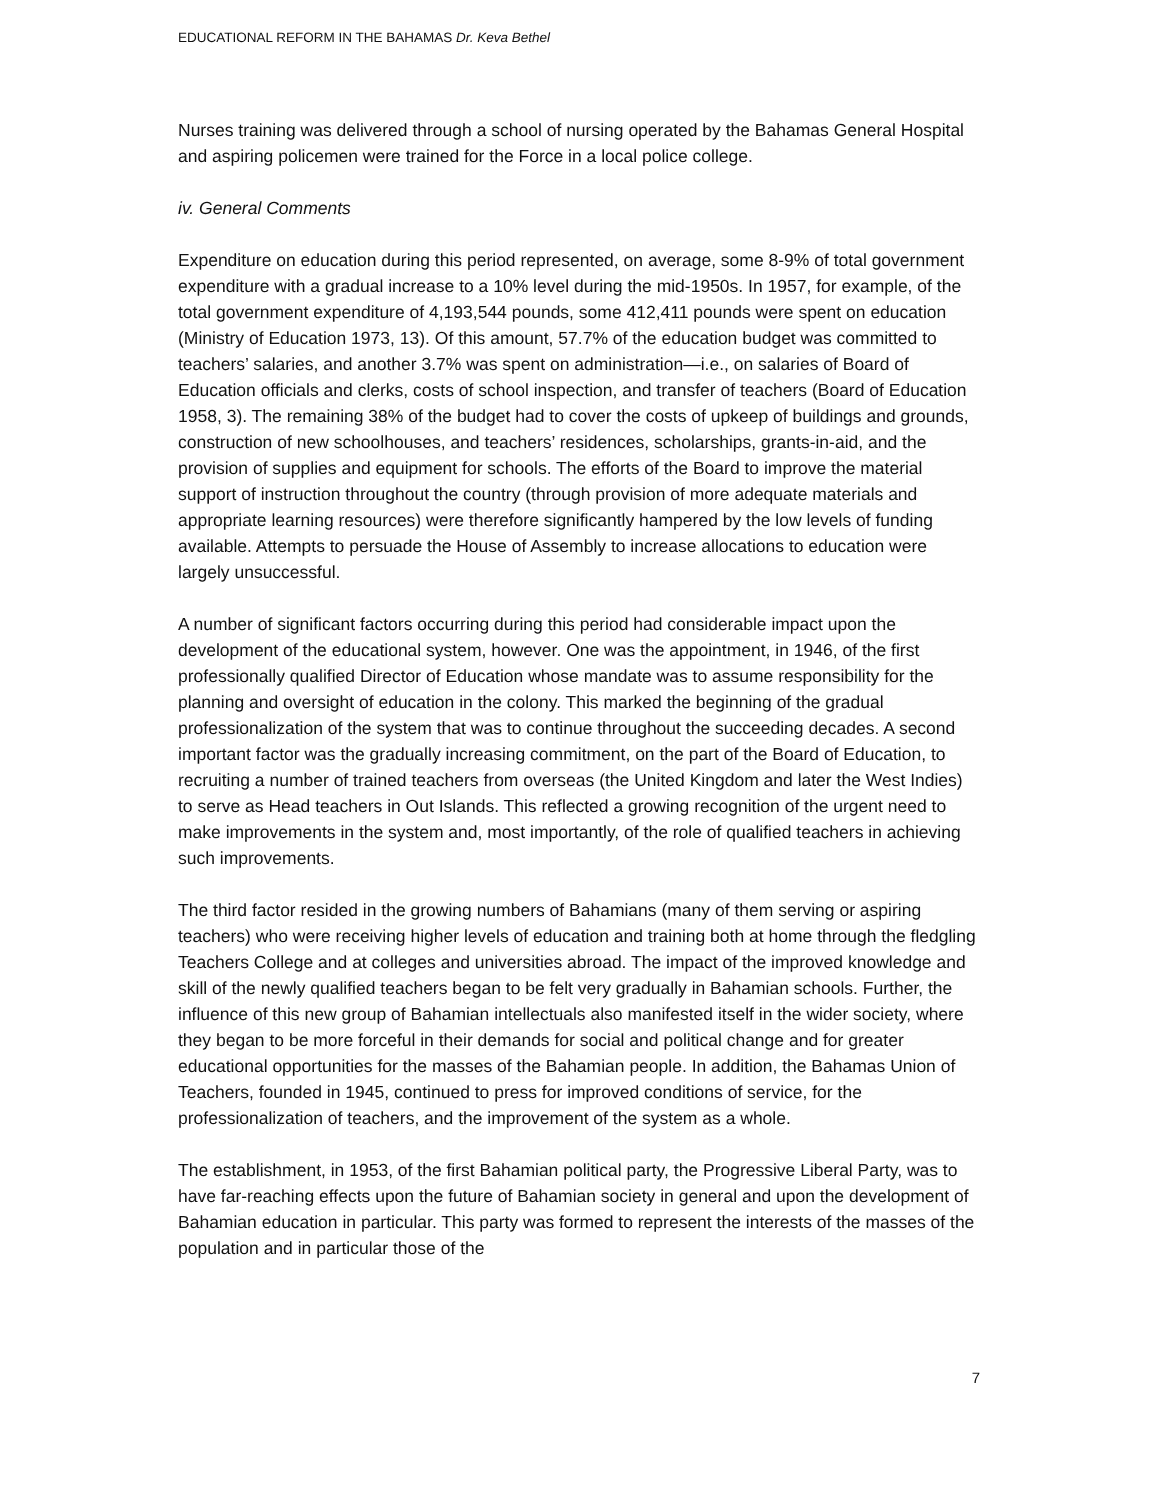EDUCATIONAL REFORM IN THE BAHAMAS Dr. Keva Bethel
Nurses training was delivered through a school of nursing operated by the Bahamas General Hospital and aspiring policemen were trained for the Force in a local police college.
iv. General Comments
Expenditure on education during this period represented, on average, some 8-9% of total government expenditure with a gradual increase to a 10% level during the mid-1950s. In 1957, for example, of the total government expenditure of 4,193,544 pounds, some 412,411 pounds were spent on education (Ministry of Education 1973, 13). Of this amount, 57.7% of the education budget was committed to teachers’ salaries, and another 3.7% was spent on administration—i.e., on salaries of Board of Education officials and clerks, costs of school inspection, and transfer of teachers (Board of Education 1958, 3). The remaining 38% of the budget had to cover the costs of upkeep of buildings and grounds, construction of new schoolhouses, and teachers’ residences, scholarships, grants-in-aid, and the provision of supplies and equipment for schools. The efforts of the Board to improve the material support of instruction throughout the country (through provision of more adequate materials and appropriate learning resources) were therefore significantly hampered by the low levels of funding available. Attempts to persuade the House of Assembly to increase allocations to education were largely unsuccessful.
A number of significant factors occurring during this period had considerable impact upon the development of the educational system, however. One was the appointment, in 1946, of the first professionally qualified Director of Education whose mandate was to assume responsibility for the planning and oversight of education in the colony. This marked the beginning of the gradual professionalization of the system that was to continue throughout the succeeding decades. A second important factor was the gradually increasing commitment, on the part of the Board of Education, to recruiting a number of trained teachers from overseas (the United Kingdom and later the West Indies) to serve as Head teachers in Out Islands. This reflected a growing recognition of the urgent need to make improvements in the system and, most importantly, of the role of qualified teachers in achieving such improvements.
The third factor resided in the growing numbers of Bahamians (many of them serving or aspiring teachers) who were receiving higher levels of education and training both at home through the fledgling Teachers College and at colleges and universities abroad. The impact of the improved knowledge and skill of the newly qualified teachers began to be felt very gradually in Bahamian schools. Further, the influence of this new group of Bahamian intellectuals also manifested itself in the wider society, where they began to be more forceful in their demands for social and political change and for greater educational opportunities for the masses of the Bahamian people. In addition, the Bahamas Union of Teachers, founded in 1945, continued to press for improved conditions of service, for the professionalization of teachers, and the improvement of the system as a whole.
The establishment, in 1953, of the first Bahamian political party, the Progressive Liberal Party, was to have far-reaching effects upon the future of Bahamian society in general and upon the development of Bahamian education in particular. This party was formed to represent the interests of the masses of the population and in particular those of the
7